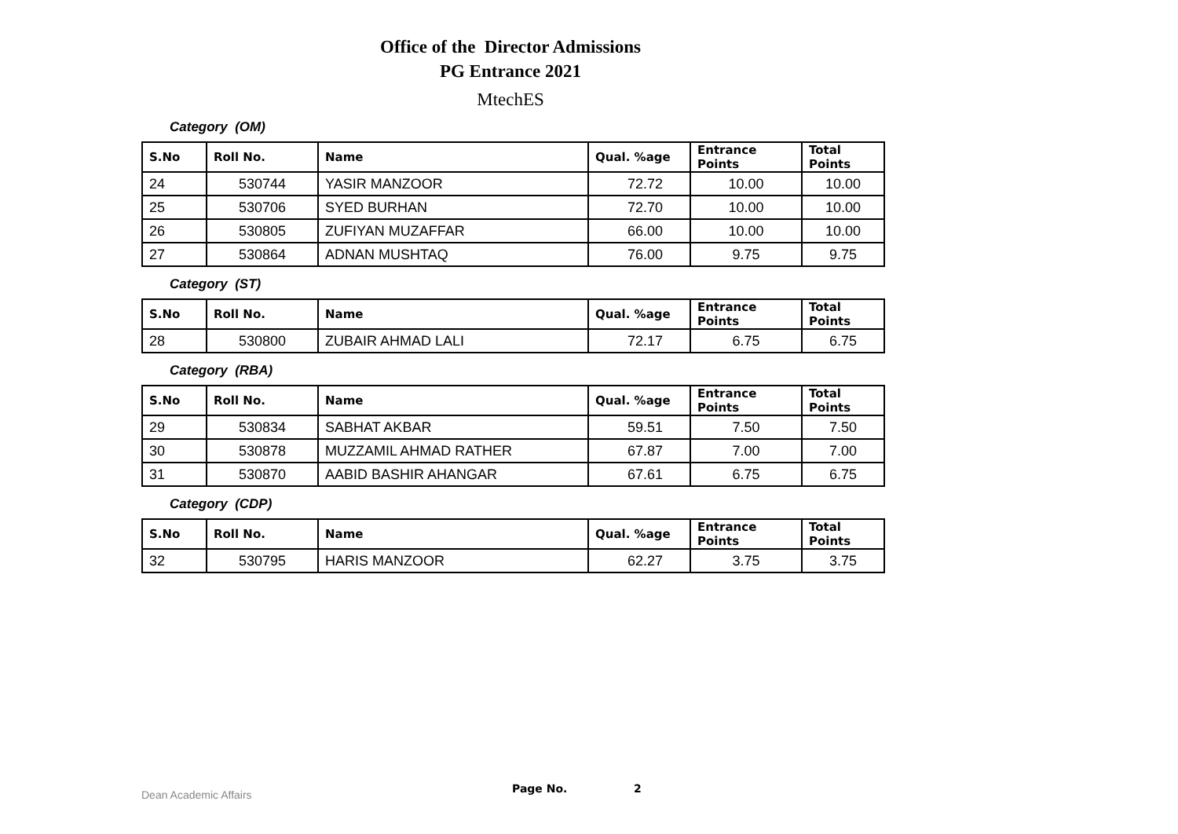Office of the Director Admissions
PG Entrance 2021
MtechES
Category (OM)
| S.No | Roll No. | Name | Qual. %age | Entrance Points | Total Points |
| --- | --- | --- | --- | --- | --- |
| 24 | 530744 | YASIR MANZOOR | 72.72 | 10.00 | 10.00 |
| 25 | 530706 | SYED BURHAN | 72.70 | 10.00 | 10.00 |
| 26 | 530805 | ZUFIYAN MUZAFFAR | 66.00 | 10.00 | 10.00 |
| 27 | 530864 | ADNAN MUSHTAQ | 76.00 | 9.75 | 9.75 |
Category (ST)
| S.No | Roll No. | Name | Qual. %age | Entrance Points | Total Points |
| --- | --- | --- | --- | --- | --- |
| 28 | 530800 | ZUBAIR AHMAD LALI | 72.17 | 6.75 | 6.75 |
Category (RBA)
| S.No | Roll No. | Name | Qual. %age | Entrance Points | Total Points |
| --- | --- | --- | --- | --- | --- |
| 29 | 530834 | SABHAT AKBAR | 59.51 | 7.50 | 7.50 |
| 30 | 530878 | MUZZAMIL AHMAD RATHER | 67.87 | 7.00 | 7.00 |
| 31 | 530870 | AABID BASHIR AHANGAR | 67.61 | 6.75 | 6.75 |
Category (CDP)
| S.No | Roll No. | Name | Qual. %age | Entrance Points | Total Points |
| --- | --- | --- | --- | --- | --- |
| 32 | 530795 | HARIS MANZOOR | 62.27 | 3.75 | 3.75 |
Dean Academic Affairs Page No. 2